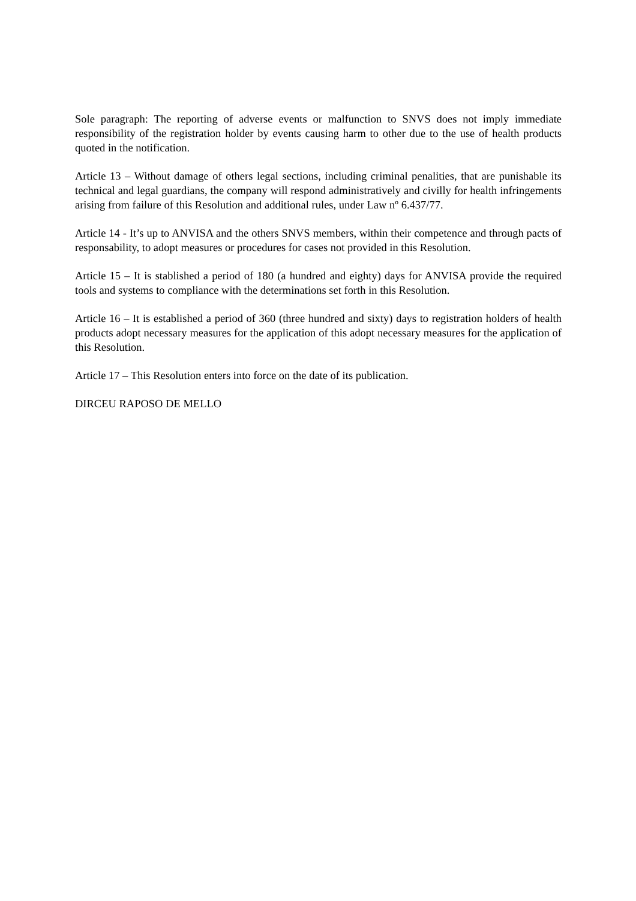Sole paragraph: The reporting of adverse events or malfunction to SNVS does not imply immediate responsibility of the registration holder by events causing harm to other due to the use of health products quoted in the notification.
Article 13 – Without damage of others legal sections, including criminal penalities, that are punishable its technical and legal guardians, the company will respond administratively and civilly for health infringements arising from failure of this Resolution and additional rules, under Law nº 6.437/77.
Article 14 - It’s up to ANVISA and the others SNVS members, within their competence and through pacts of responsability, to adopt measures or procedures for cases not provided in this Resolution.
Article 15 – It is stablished a period of 180 (a hundred and eighty) days for ANVISA provide the required tools and systems to compliance with the determinations set forth in this Resolution.
Article 16 – It is established a period of 360 (three hundred and sixty) days to registration holders of health products adopt necessary measures for the application of this adopt necessary measures for the application of this Resolution.
Article 17 – This Resolution enters into force on the date of its publication.
DIRCEU RAPOSO DE MELLO